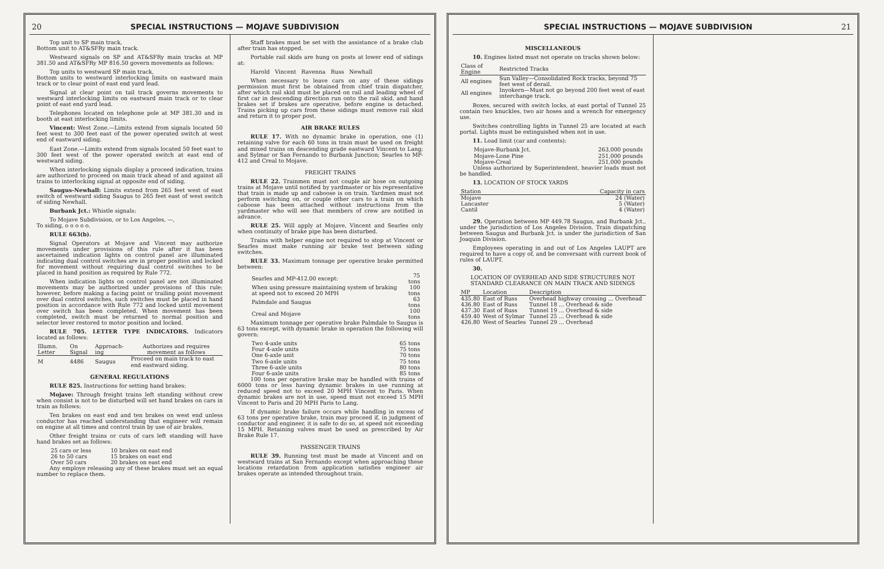20 SPECIAL INSTRUCTIONS — MOJAVE SUBDIVISION
Top unit to SP main track,
Bottom unit to AT&SFRy main track.
Westward signals on SP and AT&SFRy main tracks at MP 381.50 and AT&SFRy MP 816.50 govern movements as follows:
Top units to westward SP main track,
Bottom units to westward interlocking limits on eastward main track or to clear point of east end yard lead.
Signal at clear point on tail track governs movements to westward interlocking limits on eastward main track or to clear point of east end yard lead.
Telephones located on telephone pole at MP 381.30 and in booth at east interlocking limits.
Vincent: West Zone.—Limits extend from signals located 50 feet west to 300 feet east of the power operated switch at west end of eastward siding.
East Zone.—Limits extend from signals located 50 feet east to 300 feet west of the power operated switch at east end of westward siding.
When interlocking signals display a proceed indication, trains are authorized to proceed on main track ahead of and against all trains to interlocking signal at opposite end of siding.
Saugus-Newhall: Limits extend from 265 feet west of east switch of westward siding Saugus to 265 feet east of west switch of siding Newhall.
Burbank Jct.: Whistle signals:
To Mojave Subdivision, or to Los Angeles, —,
To siding, o o o o o.
RULE 663(b).
Signal Operators at Mojave and Vincent may authorize movements under provisions of this rule after it has been ascertained indication lights on control panel are illuminated indicating dual control switches are in proper position and locked for movement without requiring dual control switches to be placed in hand position as required by Rule 772.
When indication lights on control panel are not illuminated movements may be authorized under provisions of this rule; however, before making a facing point or trailing point movement over dual control switches, such switches must be placed in hand position in accordance with Rule 772 and locked until movement over switch has been completed. When movement has been completed, switch must be returned to normal position and selector lever restored to motor position and locked.
RULE 705. LETTER TYPE INDICATORS. Indicators located as follows:
| Illumn. Letter | On Signal | Approach-ing | Authorizes and requires movement as follows |
| --- | --- | --- | --- |
| M | 4486 | Saugus | Proceed on main track to east end eastward siding. |
GENERAL REGULATIONS
RULE 825. Instructions for setting hand brakes:
Mojave: Through freight trains left standing without crew when consist is not to be disturbed will set hand brakes on cars in train as follows:
Ten brakes on east end and ten brakes on west end unless conductor has reached understanding that engineer will remain on engine at all times and control train by use of air brakes.
Other freight trains or cuts of cars left standing will have hand brakes set as follows:
| 25 cars or less | 10 brakes on east end |
| 26 to 50 cars | 15 brakes on east end |
| Over 50 cars | 20 brakes on east end |
Any employe releasing any of these brakes must set an equal number to replace them.
Staff brakes must be set with the assistance of a brake club after train has stopped.
Portable rail skids are hung on posts at lower end of sidings at:
Harold Vincent Ravenna Russ Newhall
When necessary to leave cars on any of these sidings permission must first be obtained from chief train dispatcher, after which rail skid must be placed on rail and leading wheel of first car in descending direction run onto the rail skid, and hand brakes set if brakes are operative, before engine is detached. Trains picking up cars from these sidings must remove rail skid and return it to proper post.
AIR BRAKE RULES
RULE 17. With no dynamic brake in operation, one (1) retaining valve for each 60 tons in train must be used on freight and mixed trains on descending grade eastward Vincent to Lang; and Sylmar or San Fernando to Burbank Junction; Searles to MP-412 and Creal to Mojave.
FREIGHT TRAINS
RULE 22. Trainmen must not couple air hose on outgoing trains at Mojave until notified by yardmaster or his representative that train is made up and caboose is on train. Yardmen must not perform switching on, or couple other cars to a train on which caboose has been attached without instructions from the yardmaster who will see that members of crew are notified in advance.
RULE 25. Will apply at Mojave, Vincent and Searles only when continuity of brake pipe has been disturbed.
Trains with helper engine not required to stop at Vincent or Searles must make running air brake test between siding switches.
RULE 33. Maximum tonnage per operative brake permitted between:
| Searles and MP-412.00 except: | 75 tons |
| When using pressure maintaining system of braking at speed not to exceed 20 MPH | 100 tons |
| Palmdale and Saugus | 63 tons |
| Creal and Mojave | 100 tons |
Maximum tonnage per operative brake Palmdale to Saugus is 63 tons except, with dynamic brake in operation the following will govern:
| Two 4-axle units | 65 tons |
| Four 4-axle units | 75 tons |
| One 6-axle unit | 70 tons |
| Two 6-axle units | 75 tons |
| Three 6-axle units | 80 tons |
| Four 6-axle units | 85 tons |
100 tons per operative brake may be handled with trains of 6000 tons or less having dynamic brakes in use running at reduced speed not to exceed 20 MPH Vincent to Paris. When dynamic brakes are not in use, speed must not exceed 15 MPH Vincent to Paris and 20 MPH Paris to Lang.
If dynamic brake failure occurs while handling in excess of 63 tons per operative brake, train may proceed if, in judgment of conductor and engineer, it is safe to do so, at speed not exceeding 15 MPH. Retaining valves must be used as prescribed by Air Brake Rule 17.
PASSENGER TRAINS
RULE 39. Running test must be made at Vincent and on westward trains at San Fernando except when approaching these locations retardation from application satisfies engineer air brakes operate as intended throughout train.
SPECIAL INSTRUCTIONS — MOJAVE SUBDIVISION 21
MISCELLANEOUS
10. Engines listed must not operate on tracks shown below:
| Class of Engine | Restricted Tracks |
| --- | --- |
| All engines | Sun Valley—Consolidated Rock tracks, beyond 75 feet west of derail. |
| All engines | Inyokern—Must not go beyond 200 feet west of east interchange track. |
Boxes, secured with switch locks, at east portal of Tunnel 25 contain two knuckles, two air hoses and a wrench for emergency use.
Switches controlling lights in Tunnel 25 are located at each portal. Lights must be extinguished when not in use.
11. Load limit (car and contents):
| Mojave-Burbank Jct. | 263,000 pounds |
| Mojave-Lone Pine | 251,000 pounds |
| Mojave-Creal | 251,000 pounds |
Unless authorized by Superintendent, heavier loads must not be handled.
13. LOCATION OF STOCK YARDS
| Station | Capacity in cars |
| --- | --- |
| Mojave | 24 (Water) |
| Lancaster | 5 (Water) |
| Cantil | 4 (Water) |
29. Operation between MP 449.78 Saugus, and Burbank Jct., under the jurisdiction of Los Angeles Division. Train dispatching between Saugus and Burbank Jct. is under the jurisdiction of San Joaquin Division.
Employees operating in and out of Los Angeles LAUPT are required to have a copy of, and be conversant with current book of rules of LAUPT.
30.
LOCATION OF OVERHEAD AND SIDE STRUCTURES NOT STANDARD CLEARANCE ON MAIN TRACK AND SIDINGS
| MP | Location | Description |
| --- | --- | --- |
| 435.80 | East of Russ | Overhead highway crossing ... Overhead |
| 436.80 | East of Russ | Tunnel 18 ... Overhead & side |
| 437.30 | East of Russ | Tunnel 19 ... Overhead & side |
| 459.40 | West of Sylmar | Tunnel 25 ... Overhead & side |
| 426.80 | West of Searles | Tunnel 29 ... Overhead |